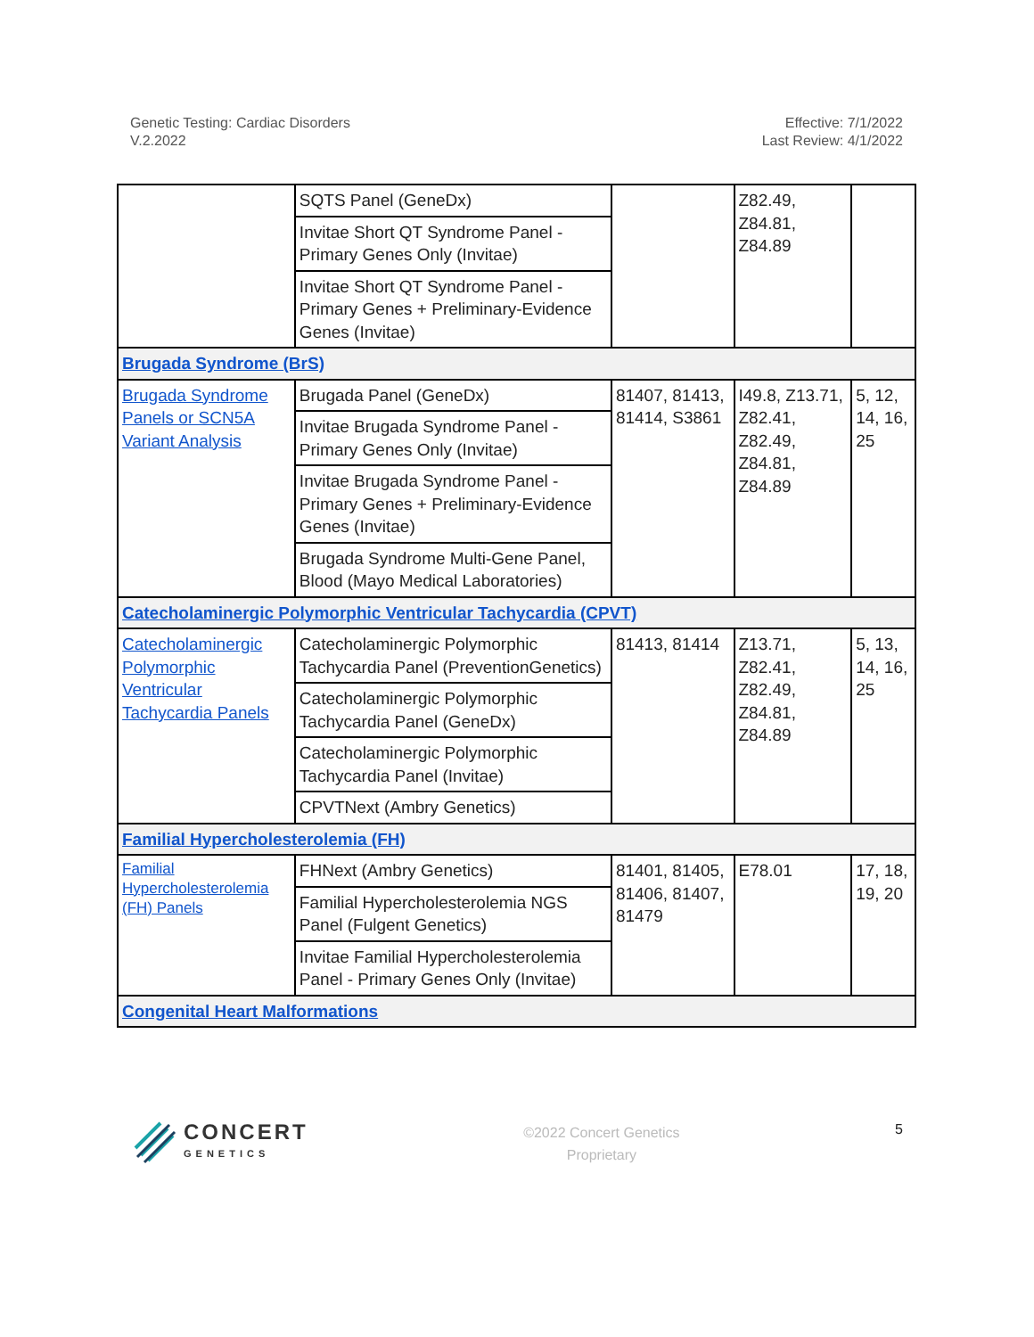Genetic Testing: Cardiac Disorders
V.2.2022
Effective: 7/1/2022
Last Review: 4/1/2022
| | SQTS Panel (GeneDx) | | Z82.49, Z84.81, Z84.89 | |
| | Invitae Short QT Syndrome Panel - Primary Genes Only (Invitae) | | | |
| | Invitae Short QT Syndrome Panel - Primary Genes + Preliminary-Evidence Genes (Invitae) | | | |
| Brugada Syndrome (BrS) | | | | |
| Brugada Syndrome Panels or SCN5A Variant Analysis | Brugada Panel (GeneDx) | 81407, 81413, 81414, S3861 | I49.8, Z13.71, Z82.41, Z82.49, Z84.81, Z84.89 | 5, 12, 14, 16, 25 |
| | Invitae Brugada Syndrome Panel - Primary Genes Only (Invitae) | | | |
| | Invitae Brugada Syndrome Panel - Primary Genes + Preliminary-Evidence Genes (Invitae) | | | |
| | Brugada Syndrome Multi-Gene Panel, Blood (Mayo Medical Laboratories) | | | |
| Catecholaminergic Polymorphic Ventricular Tachycardia (CPVT) | | | | |
| Catecholaminergic Polymorphic Ventricular Tachycardia Panels | Catecholaminergic Polymorphic Tachycardia Panel (PreventionGenetics) | 81413, 81414 | Z13.71, Z82.41, Z82.49, Z84.81, Z84.89 | 5, 13, 14, 16, 25 |
| | Catecholaminergic Polymorphic Tachycardia Panel (GeneDx) | | | |
| | Catecholaminergic Polymorphic Tachycardia Panel (Invitae) | | | |
| | CPVTNext (Ambry Genetics) | | | |
| Familial Hypercholesterolemia (FH) | | | | |
| Familial Hypercholesterolemia (FH) Panels | FHNext (Ambry Genetics) | 81401, 81405, 81406, 81407, 81479 | E78.01 | 17, 18, 19, 20 |
| | Familial Hypercholesterolemia NGS Panel (Fulgent Genetics) | | | |
| | Invitae Familial Hypercholesterolemia Panel - Primary Genes Only (Invitae) | | | |
| Congenital Heart Malformations | | | | |
CONCERT
GENETICS
©2022 Concert Genetics
Proprietary
5